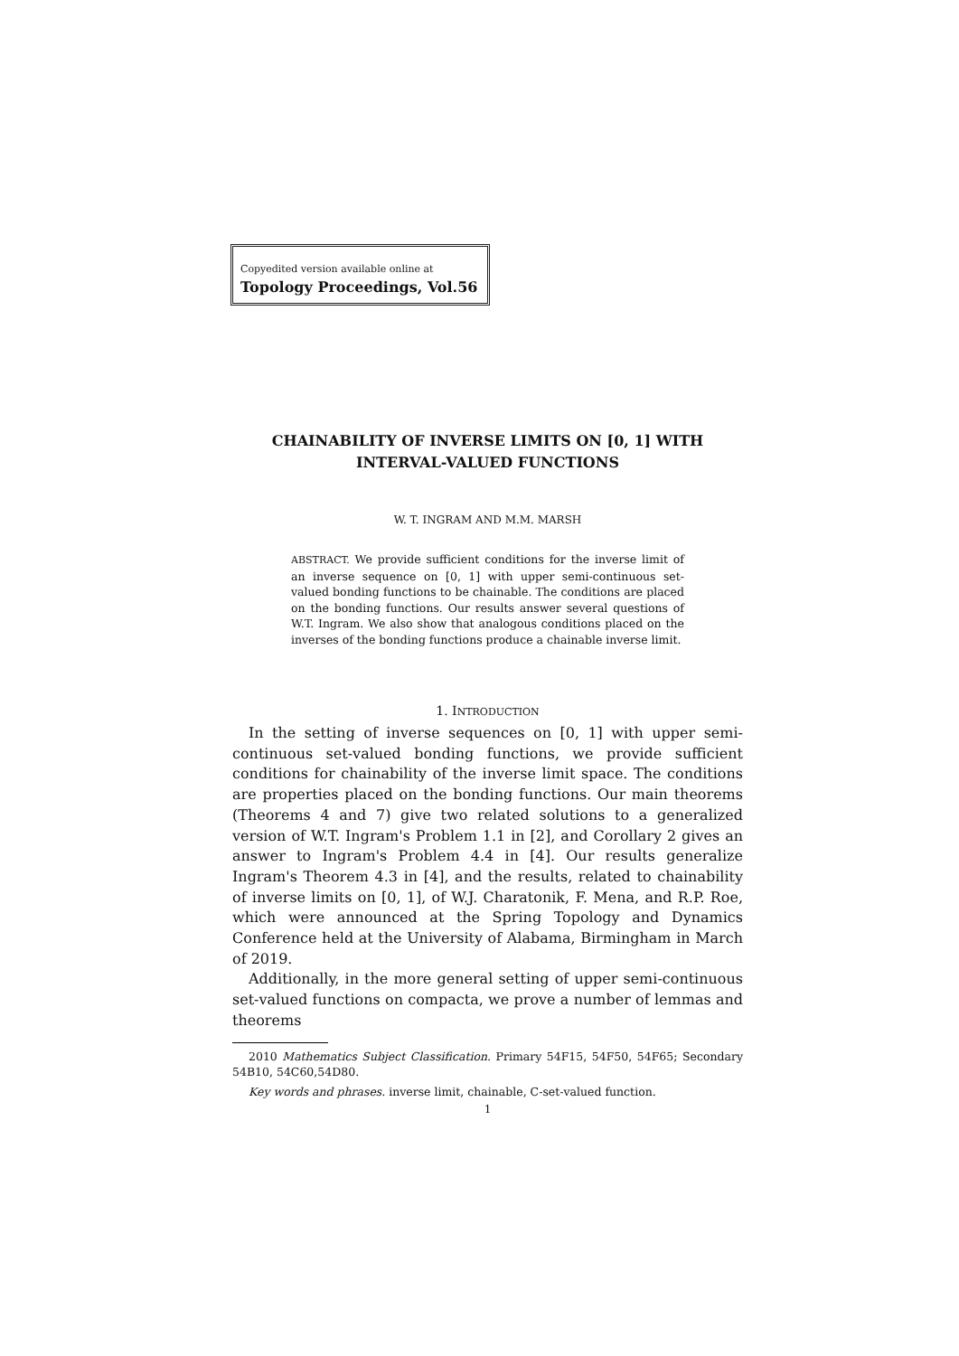Copyedited version available online at
Topology Proceedings, Vol.56
CHAINABILITY OF INVERSE LIMITS ON [0, 1] WITH
INTERVAL-VALUED FUNCTIONS
W. T. INGRAM AND M.M. MARSH
ABSTRACT. We provide sufficient conditions for the inverse limit of an inverse sequence on [0, 1] with upper semi-continuous set-valued bonding functions to be chainable. The conditions are placed on the bonding functions. Our results answer several questions of W.T. Ingram. We also show that analogous conditions placed on the inverses of the bonding functions produce a chainable inverse limit.
1. INTRODUCTION
In the setting of inverse sequences on [0, 1] with upper semi-continuous set-valued bonding functions, we provide sufficient conditions for chainability of the inverse limit space. The conditions are properties placed on the bonding functions. Our main theorems (Theorems 4 and 7) give two related solutions to a generalized version of W.T. Ingram's Problem 1.1 in [2], and Corollary 2 gives an answer to Ingram's Problem 4.4 in [4]. Our results generalize Ingram's Theorem 4.3 in [4], and the results, related to chainability of inverse limits on [0, 1], of W.J. Charatonik, F. Mena, and R.P. Roe, which were announced at the Spring Topology and Dynamics Conference held at the University of Alabama, Birmingham in March of 2019.
Additionally, in the more general setting of upper semi-continuous set-valued functions on compacta, we prove a number of lemmas and theorems
2010 Mathematics Subject Classification. Primary 54F15, 54F50, 54F65; Secondary 54B10, 54C60,54D80.
Key words and phrases. inverse limit, chainable, C-set-valued function.
1